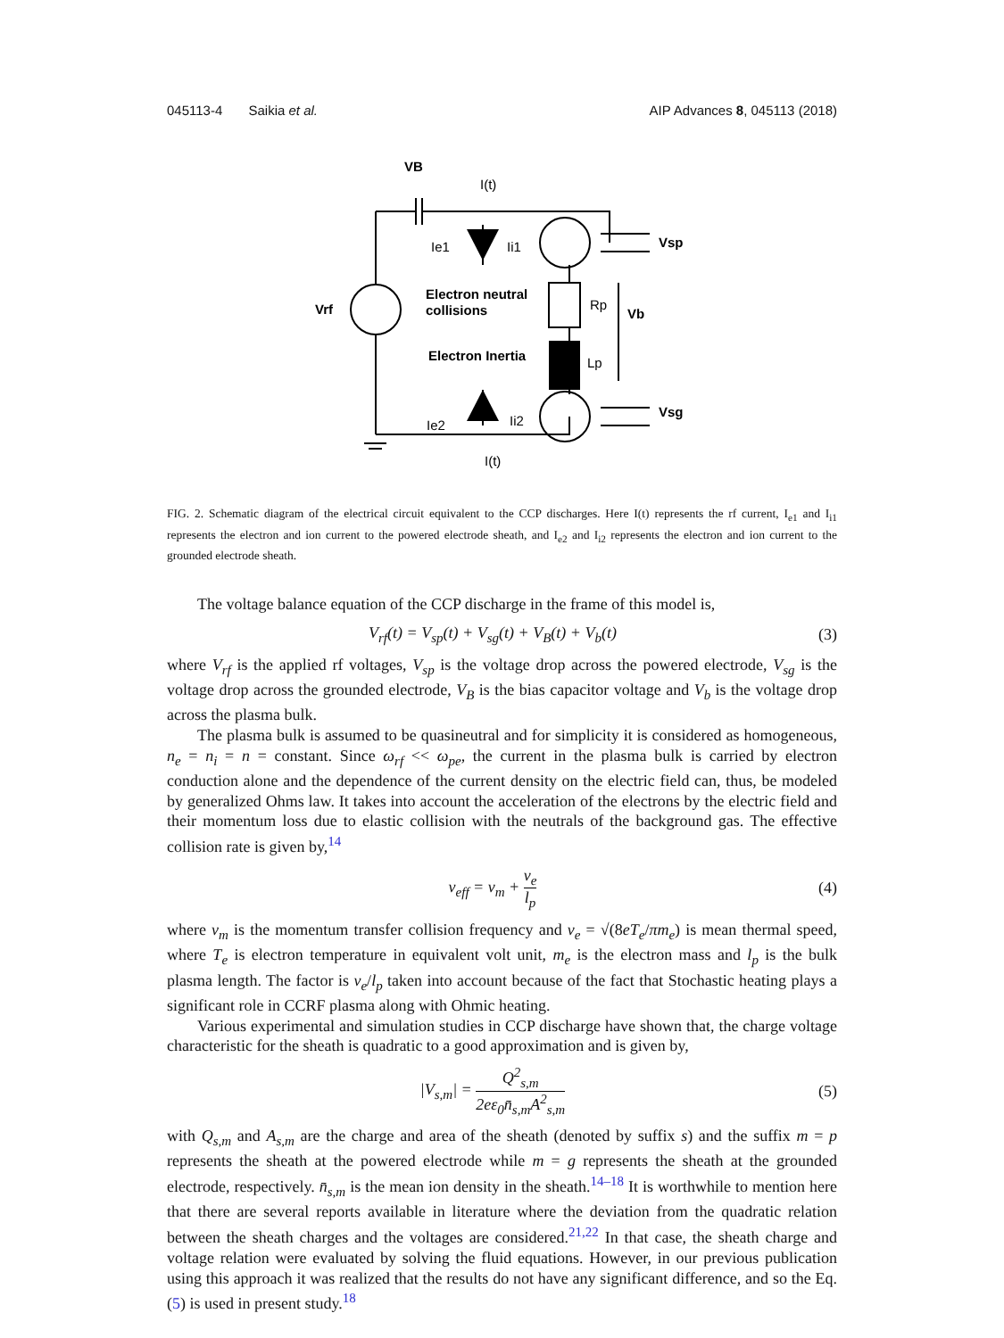045113-4 Saikia et al. AIP Advances 8, 045113 (2018)
VB
Vrf
Vsp
Vb
Vsg
Electron neutral
collisions
Electron Inertia
I(t)
I(t)
Ie1
Ii1
Ie2
Ii2
Rp
Lp
FIG. 2. Schematic diagram of the electrical circuit equivalent to the CCP discharges. Here I(t) represents the rf current, I<sub>e1</sub> and I<sub>i1</sub> represents the electron and ion current to the powered electrode sheath, and I<sub>e2</sub> and I<sub>i2</sub> represents the electron and ion current to the grounded electrode sheath.
The voltage balance equation of the CCP discharge in the frame of this model is,
V<sub>rf</sub>(t) = V<sub>sp</sub>(t) + V<sub>sg</sub>(t) + V<sub>B</sub>(t) + V<sub>b</sub>(t) (3)
where V<sub>rf</sub> is the applied rf voltages, V<sub>sp</sub> is the voltage drop across the powered electrode, V<sub>sg</sub> is the voltage drop across the grounded electrode, V<sub>B</sub> is the bias capacitor voltage and V<sub>b</sub> is the voltage drop across the plasma bulk.
The plasma bulk is assumed to be quasineutral and for simplicity it is considered as homogeneous, n<sub>e</sub> = n<sub>i</sub> = n = constant. Since ω<sub>rf</sub> << ω<sub>pe</sub>, the current in the plasma bulk is carried by electron conduction alone and the dependence of the current density on the electric field can, thus, be modeled by generalized Ohms law. It takes into account the acceleration of the electrons by the electric field and their momentum loss due to elastic collision with the neutrals of the background gas. The effective collision rate is given by,<sup>14</sup>
ν<sub>eff</sub> = ν<sub>m</sub> + ν<sub>e</sub> l<sub>p</sub> (4)
where ν<sub>m</sub> is the momentum transfer collision frequency and ν<sub>e</sub> = √(8eT<sub>e</sub>/πm<sub>e</sub>) is mean thermal speed, where T<sub>e</sub> is electron temperature in equivalent volt unit, m<sub>e</sub> is the electron mass and l<sub>p</sub> is the bulk plasma length. The factor is ν<sub>e</sub>/l<sub>p</sub> taken into account because of the fact that Stochastic heating plays a significant role in CCRF plasma along with Ohmic heating.
Various experimental and simulation studies in CCP discharge have shown that, the charge voltage characteristic for the sheath is quadratic to a good approximation and is given by,
|V<sub>s,m</sub>| = Q<sup>2</sup><sub>s,m</sub> 2eε<sub>0</sub>n̄<sub>s,m</sub>A<sup>2</sup><sub>s,m</sub> (5)
with Q<sub>s,m</sub> and A<sub>s,m</sub> are the charge and area of the sheath (denoted by suffix s) and the suffix m = p represents the sheath at the powered electrode while m = g represents the sheath at the grounded electrode, respectively. n̄<sub>s,m</sub> is the mean ion density in the sheath.<sup>14–18</sup> It is worthwhile to mention here that there are several reports available in literature where the deviation from the quadratic relation between the sheath charges and the voltages are considered.<sup>21,22</sup> In that case, the sheath charge and voltage relation were evaluated by solving the fluid equations. However, in our previous publication using this approach it was realized that the results do not have any significant difference, and so the Eq. (5) is used in present study.<sup>18</sup>